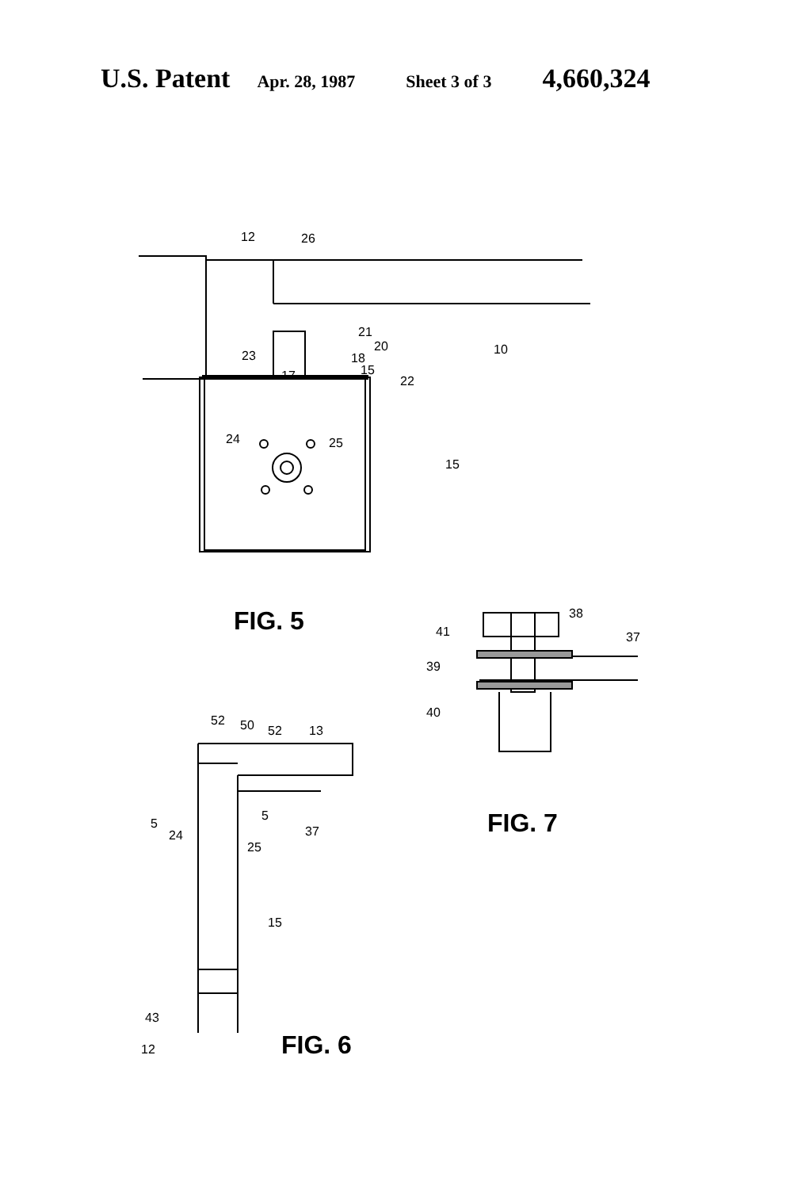U.S. Patent Apr. 28, 1987 Sheet 3 of 3 4,660,324
12 26
21
20 10 23 18
17 15
22
24 25
15
FIG. 5 38
41 37
39
40
FIG. 7
52 50 52 13
5
5
24 37
25
15
43
12 FIG. 6